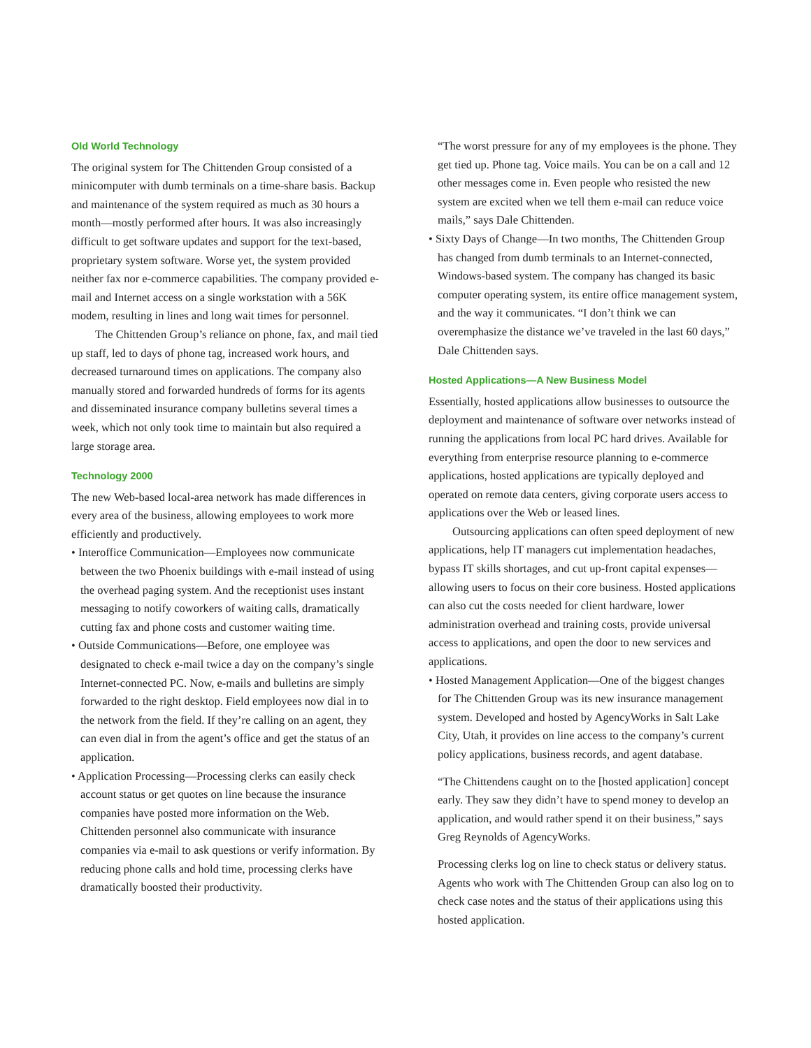Old World Technology
The original system for The Chittenden Group consisted of a minicomputer with dumb terminals on a time-share basis. Backup and maintenance of the system required as much as 30 hours a month—mostly performed after hours. It was also increasingly difficult to get software updates and support for the text-based, proprietary system software. Worse yet, the system provided neither fax nor e-commerce capabilities. The company provided e-mail and Internet access on a single workstation with a 56K modem, resulting in lines and long wait times for personnel.
The Chittenden Group’s reliance on phone, fax, and mail tied up staff, led to days of phone tag, increased work hours, and decreased turnaround times on applications. The company also manually stored and forwarded hundreds of forms for its agents and disseminated insurance company bulletins several times a week, which not only took time to maintain but also required a large storage area.
Technology 2000
The new Web-based local-area network has made differences in every area of the business, allowing employees to work more efficiently and productively.
• Interoffice Communication—Employees now communicate between the two Phoenix buildings with e-mail instead of using the overhead paging system. And the receptionist uses instant messaging to notify coworkers of waiting calls, dramatically cutting fax and phone costs and customer waiting time.
• Outside Communications—Before, one employee was designated to check e-mail twice a day on the company’s single Internet-connected PC. Now, e-mails and bulletins are simply forwarded to the right desktop. Field employees now dial in to the network from the field. If they’re calling on an agent, they can even dial in from the agent’s office and get the status of an application.
• Application Processing—Processing clerks can easily check account status or get quotes on line because the insurance companies have posted more information on the Web. Chittenden personnel also communicate with insurance companies via e-mail to ask questions or verify information. By reducing phone calls and hold time, processing clerks have dramatically boosted their productivity.
“The worst pressure for any of my employees is the phone. They get tied up. Phone tag. Voice mails. You can be on a call and 12 other messages come in. Even people who resisted the new system are excited when we tell them e-mail can reduce voice mails,” says Dale Chittenden.
• Sixty Days of Change—In two months, The Chittenden Group has changed from dumb terminals to an Internet-connected, Windows-based system. The company has changed its basic computer operating system, its entire office management system, and the way it communicates. “I don’t think we can overemphasize the distance we’ve traveled in the last 60 days,” Dale Chittenden says.
Hosted Applications—A New Business Model
Essentially, hosted applications allow businesses to outsource the deployment and maintenance of software over networks instead of running the applications from local PC hard drives. Available for everything from enterprise resource planning to e-commerce applications, hosted applications are typically deployed and operated on remote data centers, giving corporate users access to applications over the Web or leased lines.
Outsourcing applications can often speed deployment of new applications, help IT managers cut implementation headaches, bypass IT skills shortages, and cut up-front capital expenses—allowing users to focus on their core business. Hosted applications can also cut the costs needed for client hardware, lower administration overhead and training costs, provide universal access to applications, and open the door to new services and applications.
• Hosted Management Application—One of the biggest changes for The Chittenden Group was its new insurance management system. Developed and hosted by AgencyWorks in Salt Lake City, Utah, it provides on line access to the company’s current policy applications, business records, and agent database.
“The Chittendens caught on to the [hosted application] concept early. They saw they didn’t have to spend money to develop an application, and would rather spend it on their business,” says Greg Reynolds of AgencyWorks.
Processing clerks log on line to check status or delivery status. Agents who work with The Chittenden Group can also log on to check case notes and the status of their applications using this hosted application.